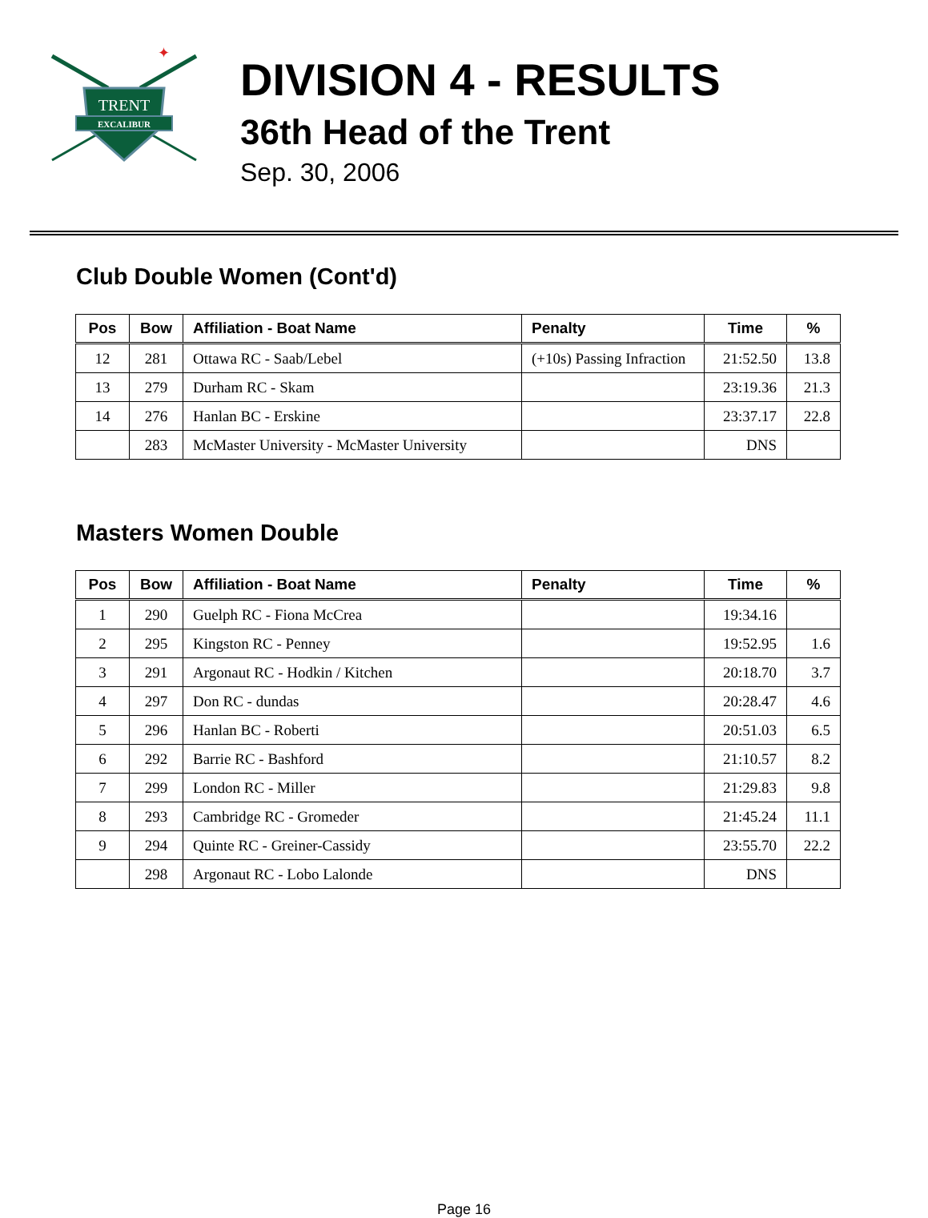TRENT
EXCALIBUR
✦
DIVISION 4 - RESULTS
36th Head of the Trent
Sep. 30, 2006
Club Double Women (Cont'd)
| Pos | Bow | Affiliation - Boat Name | Penalty | Time | % |
| --- | --- | --- | --- | --- | --- |
| 12 | 281 | Ottawa RC - Saab/Lebel | (+10s) Passing Infraction | 21:52.50 | 13.8 |
| 13 | 279 | Durham RC - Skam | | 23:19.36 | 21.3 |
| 14 | 276 | Hanlan BC - Erskine | | 23:37.17 | 22.8 |
| | 283 | McMaster University - McMaster University | | DNS | |
Masters Women Double
| Pos | Bow | Affiliation - Boat Name | Penalty | Time | % |
| --- | --- | --- | --- | --- | --- |
| 1 | 290 | Guelph RC - Fiona McCrea | | 19:34.16 | |
| 2 | 295 | Kingston RC - Penney | | 19:52.95 | 1.6 |
| 3 | 291 | Argonaut RC - Hodkin / Kitchen | | 20:18.70 | 3.7 |
| 4 | 297 | Don RC - dundas | | 20:28.47 | 4.6 |
| 5 | 296 | Hanlan BC - Roberti | | 20:51.03 | 6.5 |
| 6 | 292 | Barrie RC - Bashford | | 21:10.57 | 8.2 |
| 7 | 299 | London RC - Miller | | 21:29.83 | 9.8 |
| 8 | 293 | Cambridge RC - Gromeder | | 21:45.24 | 11.1 |
| 9 | 294 | Quinte RC - Greiner-Cassidy | | 23:55.70 | 22.2 |
| | 298 | Argonaut RC - Lobo Lalonde | | DNS | |
Page 16